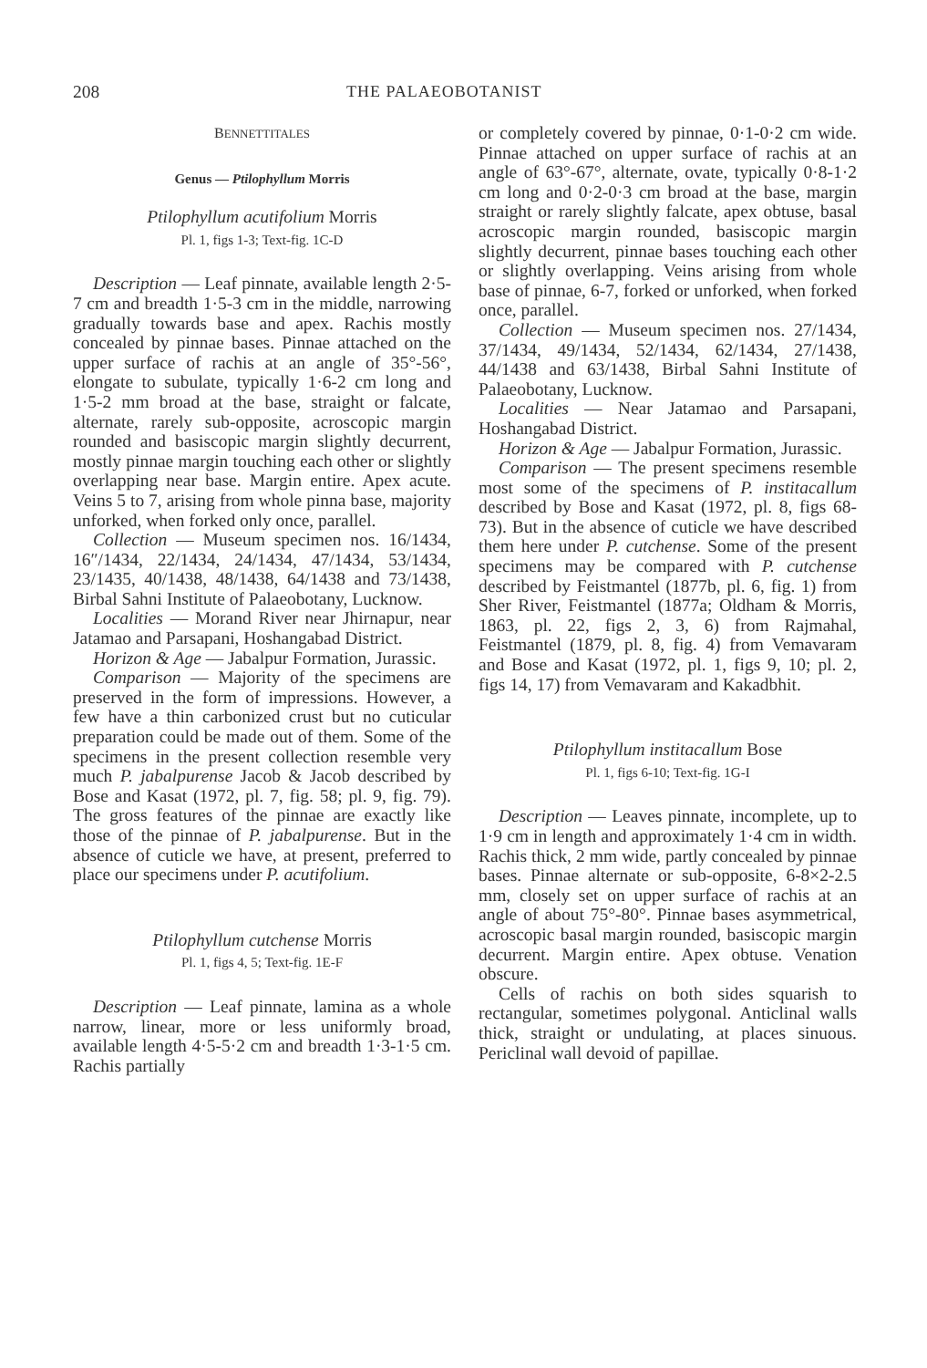208 THE PALAEOBOTANIST
BENNETTITALES
Genus — Ptilophyllum Morris
Ptilophyllum acutifolium Morris
Pl. 1, figs 1-3; Text-fig. 1C-D
Description — Leaf pinnate, available length 2·5-7 cm and breadth 1·5-3 cm in the middle, narrowing gradually towards base and apex. Rachis mostly concealed by pinnae bases. Pinnae attached on the upper surface of rachis at an angle of 35°-56°, elongate to subulate, typically 1·6-2 cm long and 1·5-2 mm broad at the base, straight or falcate, alternate, rarely sub-opposite, acroscopic margin rounded and basiscopic margin slightly decurrent, mostly pinnae margin touching each other or slightly overlapping near base. Margin entire. Apex acute. Veins 5 to 7, arising from whole pinna base, majority unforked, when forked only once, parallel.
Collection — Museum specimen nos. 16/1434, 16″/1434, 22/1434, 24/1434, 47/1434, 53/1434, 23/1435, 40/1438, 48/1438, 64/1438 and 73/1438, Birbal Sahni Institute of Palaeobotany, Lucknow.
Localities — Morand River near Jhirnapur, near Jatamao and Parsapani, Hoshangabad District.
Horizon & Age — Jabalpur Formation, Jurassic.
Comparison — Majority of the specimens are preserved in the form of impressions. However, a few have a thin carbonized crust but no cuticular preparation could be made out of them. Some of the specimens in the present collection resemble very much P. jabalpurense Jacob & Jacob described by Bose and Kasat (1972, pl. 7, fig. 58; pl. 9, fig. 79). The gross features of the pinnae are exactly like those of the pinnae of P. jabalpurense. But in the absence of cuticle we have, at present, preferred to place our specimens under P. acutifolium.
Ptilophyllum cutchense Morris
Pl. 1, figs 4, 5; Text-fig. 1E-F
Description — Leaf pinnate, lamina as a whole narrow, linear, more or less uniformly broad, available length 4·5-5·2 cm and breadth 1·3-1·5 cm. Rachis partially
or completely covered by pinnae, 0·1-0·2 cm wide. Pinnae attached on upper surface of rachis at an angle of 63°-67°, alternate, ovate, typically 0·8-1·2 cm long and 0·2-0·3 cm broad at the base, margin straight or rarely slightly falcate, apex obtuse, basal acroscopic margin rounded, basiscopic margin slightly decurrent, pinnae bases touching each other or slightly overlapping. Veins arising from whole base of pinnae, 6-7, forked or unforked, when forked once, parallel.
Collection — Museum specimen nos. 27/1434, 37/1434, 49/1434, 52/1434, 62/1434, 27/1438, 44/1438 and 63/1438, Birbal Sahni Institute of Palaeobotany, Lucknow.
Localities — Near Jatamao and Parsapani, Hoshangabad District.
Horizon & Age — Jabalpur Formation, Jurassic.
Comparison — The present specimens resemble most some of the specimens of P. institacallum described by Bose and Kasat (1972, pl. 8, figs 68-73). But in the absence of cuticle we have described them here under P. cutchense. Some of the present specimens may be compared with P. cutchense described by Feistmantel (1877b, pl. 6, fig. 1) from Sher River, Feistmantel (1877a; Oldham & Morris, 1863, pl. 22, figs 2, 3, 6) from Rajmahal, Feistmantel (1879, pl. 8, fig. 4) from Vemavaram and Bose and Kasat (1972, pl. 1, figs 9, 10; pl. 2, figs 14, 17) from Vemavaram and Kakadbhit.
Ptilophyllum institacallum Bose
Pl. 1, figs 6-10; Text-fig. 1G-I
Description — Leaves pinnate, incomplete, up to 1·9 cm in length and approximately 1·4 cm in width. Rachis thick, 2 mm wide, partly concealed by pinnae bases. Pinnae alternate or sub-opposite, 6-8×2-2.5 mm, closely set on upper surface of rachis at an angle of about 75°-80°. Pinnae bases asymmetrical, acroscopic basal margin rounded, basiscopic margin decurrent. Margin entire. Apex obtuse. Venation obscure.
Cells of rachis on both sides squarish to rectangular, sometimes polygonal. Anticlinal walls thick, straight or undulating, at places sinuous. Periclinal wall devoid of papillae.